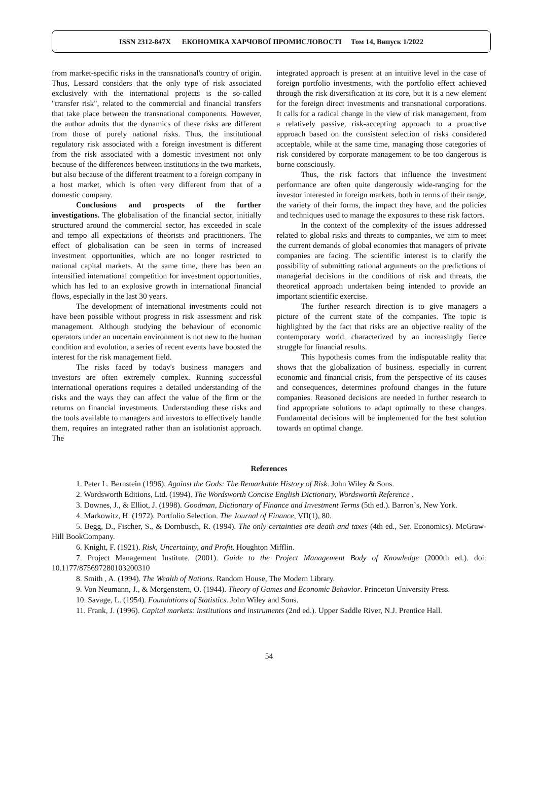ISSN 2312-847X ЕКОНОМІКА ХАРЧОВОЇ ПРОМИСЛОВОСТІ Том 14, Випуск 1/2022
from market-specific risks in the transnational's country of origin. Thus, Lessard considers that the only type of risk associated exclusively with the international projects is the so-called "transfer risk", related to the commercial and financial transfers that take place between the transnational components. However, the author admits that the dynamics of these risks are different from those of purely national risks. Thus, the institutional regulatory risk associated with a foreign investment is different from the risk associated with a domestic investment not only because of the differences between institutions in the two markets, but also because of the different treatment to a foreign company in a host market, which is often very different from that of a domestic company.
Conclusions and prospects of the further investigations. The globalisation of the financial sector, initially structured around the commercial sector, has exceeded in scale and tempo all expectations of theorists and practitioners. The effect of globalisation can be seen in terms of increased investment opportunities, which are no longer restricted to national capital markets. At the same time, there has been an intensified international competition for investment opportunities, which has led to an explosive growth in international financial flows, especially in the last 30 years.
The development of international investments could not have been possible without progress in risk assessment and risk management. Although studying the behaviour of economic operators under an uncertain environment is not new to the human condition and evolution, a series of recent events have boosted the interest for the risk management field.
The risks faced by today's business managers and investors are often extremely complex. Running successful international operations requires a detailed understanding of the risks and the ways they can affect the value of the firm or the returns on financial investments. Understanding these risks and the tools available to managers and investors to effectively handle them, requires an integrated rather than an isolationist approach. The
integrated approach is present at an intuitive level in the case of foreign portfolio investments, with the portfolio effect achieved through the risk diversification at its core, but it is a new element for the foreign direct investments and transnational corporations. It calls for a radical change in the view of risk management, from a relatively passive, risk-accepting approach to a proactive approach based on the consistent selection of risks considered acceptable, while at the same time, managing those categories of risk considered by corporate management to be too dangerous is borne consciously.
Thus, the risk factors that influence the investment performance are often quite dangerously wide-ranging for the investor interested in foreign markets, both in terms of their range, the variety of their forms, the impact they have, and the policies and techniques used to manage the exposures to these risk factors.
In the context of the complexity of the issues addressed related to global risks and threats to companies, we aim to meet the current demands of global economies that managers of private companies are facing. The scientific interest is to clarify the possibility of submitting rational arguments on the predictions of managerial decisions in the conditions of risk and threats, the theoretical approach undertaken being intended to provide an important scientific exercise.
The further research direction is to give managers a picture of the current state of the companies. The topic is highlighted by the fact that risks are an objective reality of the contemporary world, characterized by an increasingly fierce struggle for financial results.
This hypothesis comes from the indisputable reality that shows that the globalization of business, especially in current economic and financial crisis, from the perspective of its causes and consequences, determines profound changes in the future companies. Reasoned decisions are needed in further research to find appropriate solutions to adapt optimally to these changes. Fundamental decisions will be implemented for the best solution towards an optimal change.
References
1. Peter L. Bernstein (1996). Against the Gods: The Remarkable History of Risk. John Wiley & Sons.
2. Wordsworth Editions, Ltd. (1994). The Wordsworth Concise English Dictionary, Wordsworth Reference .
3. Downes, J., & Elliot, J. (1998). Goodman, Dictionary of Finance and Investment Terms (5th ed.). Barron`s, New York.
4. Markowitz, H. (1972). Portfolio Selection. The Journal of Finance, VII(1), 80.
5. Begg, D., Fischer, S., & Dornbusch, R. (1994). The only certainties are death and taxes (4th ed., Ser. Economics). McGraw-Hill BookCompany.
6. Knight, F. (1921). Risk, Uncertainty, and Profit. Houghton Mifflin.
7. Project Management Institute. (2001). Guide to the Project Management Body of Knowledge (2000th ed.). doi: 10.1177/875697280103200310
8. Smith , A. (1994). The Wealth of Nations. Random House, The Modern Library.
9. Von Neumann, J., & Morgenstern, O. (1944). Theory of Games and Economic Behavior. Princeton University Press.
10. Savage, L. (1954). Foundations of Statistics. John Wiley and Sons.
11. Frank, J. (1996). Capital markets: institutions and instruments (2nd ed.). Upper Saddle River, N.J. Prentice Hall.
54